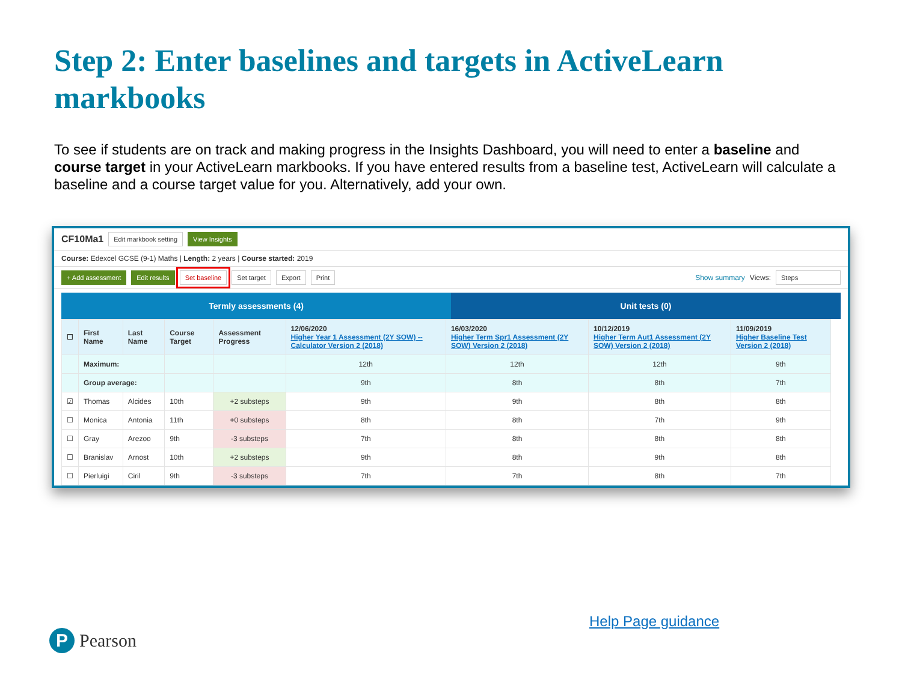Step 2: Enter baselines and targets in ActiveLearn markbooks
To see if students are on track and making progress in the Insights Dashboard, you will need to enter a baseline and course target in your ActiveLearn markbooks. If you have entered results from a baseline test, ActiveLearn will calculate a baseline and a course target value for you. Alternatively, add your own.
CF10Ma1 Edit markbook setting View Insights
Course: Edexcel GCSE (9-1) Maths | Length: 2 years | Course started: 2019
+ Add assessment Edit results Set baseline Set target Export Print Show summary Views: Steps
Termly assessments (4) Unit tests (0)
| ☐ | First Name | Last Name | Course Target | Assessment Progress | 12/06/2020 Higher Year 1 Assessment (2Y SOW) -- Calculator Version 2 (2018) | 16/03/2020 Higher Term Spr1 Assessment (2Y SOW) Version 2 (2018) | 10/12/2019 Higher Term Aut1 Assessment (2Y SOW) Version 2 (2018) | 11/09/2019 Higher Baseline Test Version 2 (2018) |
| --- | --- | --- | --- | --- | --- | --- | --- | --- |
| | Maximum: | | | | 12th | 12th | 12th | 9th |
| | Group average: | | | | 9th | 8th | 8th | 7th |
| ☑ | Thomas | Alcides | 10th | +2 substeps | 9th | 9th | 8th | 8th |
| ☐ | Monica | Antonia | 11th | +0 substeps | 8th | 8th | 7th | 9th |
| ☐ | Gray | Arezoo | 9th | -3 substeps | 7th | 8th | 8th | 8th |
| ☐ | Branislav | Arnost | 10th | +2 substeps | 9th | 8th | 9th | 8th |
| ☐ | Pierluigi | Ciril | 9th | -3 substeps | 7th | 7th | 8th | 7th |
Help Page guidance
P Pearson